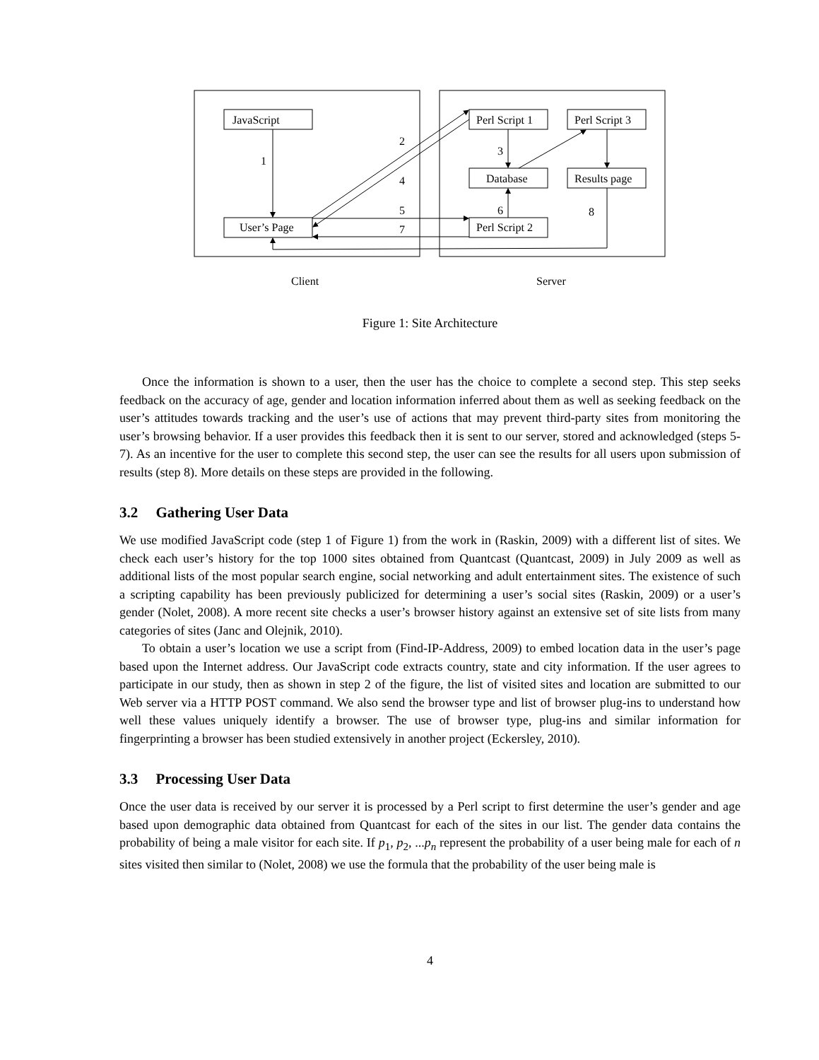JavaScript
User’s Page
Perl Script 1
Perl Script 3
Database
Results page
Perl Script 2
1
2
3
4
5
6
7
8
Client
Server
Figure 1: Site Architecture
Once the information is shown to a user, then the user has the choice to complete a second step. This step seeks feedback on the accuracy of age, gender and location information inferred about them as well as seeking feedback on the user’s attitudes towards tracking and the user’s use of actions that may prevent third-party sites from monitoring the user’s browsing behavior. If a user provides this feedback then it is sent to our server, stored and acknowledged (steps 5-7). As an incentive for the user to complete this second step, the user can see the results for all users upon submission of results (step 8). More details on these steps are provided in the following.
3.2 Gathering User Data
We use modified JavaScript code (step 1 of Figure 1) from the work in (Raskin, 2009) with a different list of sites. We check each user’s history for the top 1000 sites obtained from Quantcast (Quantcast, 2009) in July 2009 as well as additional lists of the most popular search engine, social networking and adult entertainment sites. The existence of such a scripting capability has been previously publicized for determining a user’s social sites (Raskin, 2009) or a user’s gender (Nolet, 2008). A more recent site checks a user’s browser history against an extensive set of site lists from many categories of sites (Janc and Olejnik, 2010).
To obtain a user’s location we use a script from (Find-IP-Address, 2009) to embed location data in the user’s page based upon the Internet address. Our JavaScript code extracts country, state and city information. If the user agrees to participate in our study, then as shown in step 2 of the figure, the list of visited sites and location are submitted to our Web server via a HTTP POST command. We also send the browser type and list of browser plug-ins to understand how well these values uniquely identify a browser. The use of browser type, plug-ins and similar information for fingerprinting a browser has been studied extensively in another project (Eckersley, 2010).
3.3 Processing User Data
Once the user data is received by our server it is processed by a Perl script to first determine the user’s gender and age based upon demographic data obtained from Quantcast for each of the sites in our list. The gender data contains the probability of being a male visitor for each site. If p<sub>1</sub>, p<sub>2</sub>, ...p<sub>n</sub> represent the probability of a user being male for each of n sites visited then similar to (Nolet, 2008) we use the formula that the probability of the user being male is
4